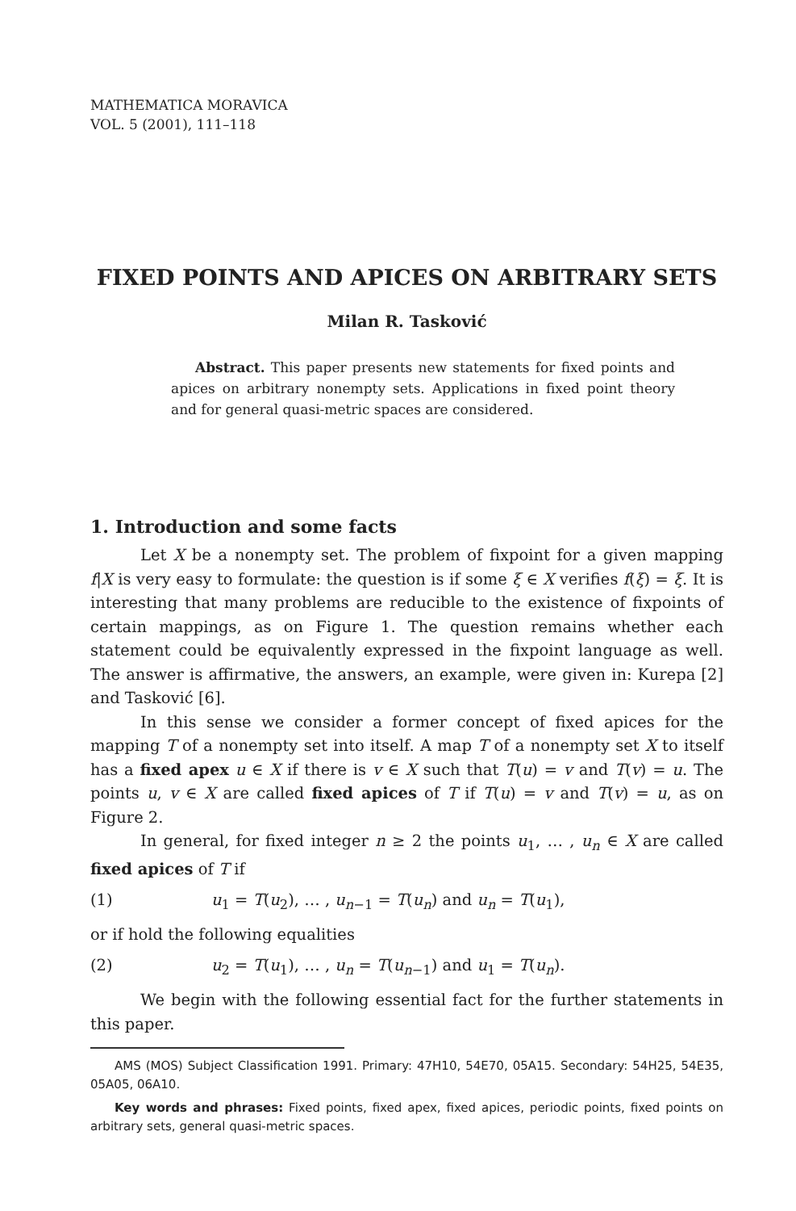MATHEMATICA MORAVICA
VOL. 5 (2001), 111–118
FIXED POINTS AND APICES ON ARBITRARY SETS
Milan R. Tasković
Abstract. This paper presents new statements for fixed points and apices on arbitrary nonempty sets. Applications in fixed point theory and for general quasi-metric spaces are considered.
1. Introduction and some facts
Let X be a nonempty set. The problem of fixpoint for a given mapping f|X is very easy to formulate: the question is if some ξ ∈ X verifies f(ξ) = ξ. It is interesting that many problems are reducible to the existence of fixpoints of certain mappings, as on Figure 1. The question remains whether each statement could be equivalently expressed in the fixpoint language as well. The answer is affirmative, the answers, an example, were given in: Kurepa [2] and Tasković [6].
In this sense we consider a former concept of fixed apices for the mapping T of a nonempty set into itself. A map T of a nonempty set X to itself has a fixed apex u ∈ X if there is v ∈ X such that T(u) = v and T(v) = u. The points u, v ∈ X are called fixed apices of T if T(u) = v and T(v) = u, as on Figure 2.
In general, for fixed integer n ≥ 2 the points u<sub>1</sub>, … , u<sub>n</sub> ∈ X are called fixed apices of T if
(1) u<sub>1</sub> = T(u<sub>2</sub>), … , u<sub>n−1</sub> = T(u<sub>n</sub>) and u<sub>n</sub> = T(u<sub>1</sub>),
or if hold the following equalities
(2) u<sub>2</sub> = T(u<sub>1</sub>), … , u<sub>n</sub> = T(u<sub>n−1</sub>) and u<sub>1</sub> = T(u<sub>n</sub>).
We begin with the following essential fact for the further statements in this paper.
AMS (MOS) Subject Classification 1991. Primary: 47H10, 54E70, 05A15. Secondary: 54H25, 54E35, 05A05, 06A10.
Key words and phrases: Fixed points, fixed apex, fixed apices, periodic points, fixed points on arbitrary sets, general quasi-metric spaces.